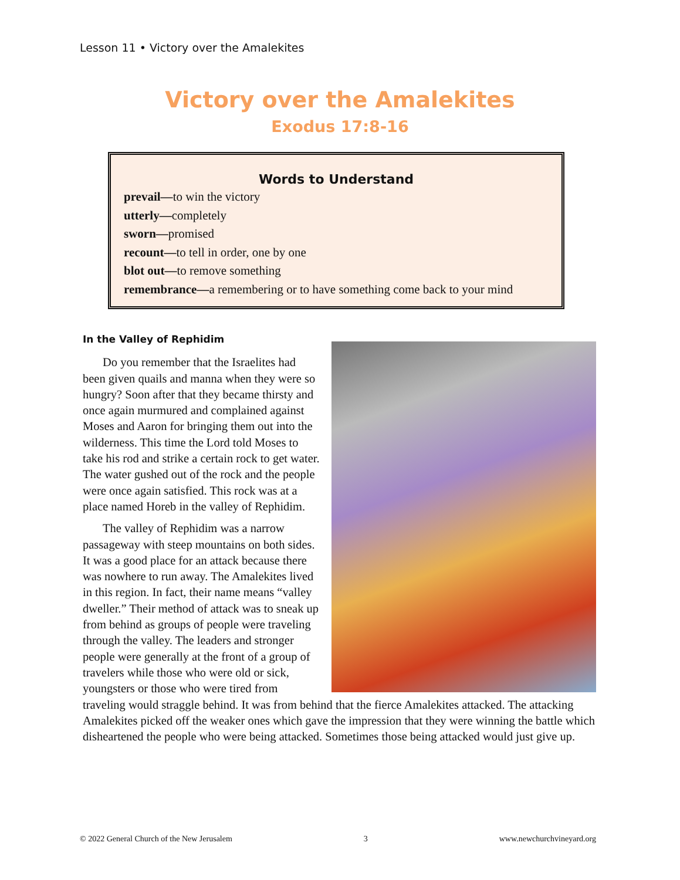Lesson 11 • Victory over the Amalekites
Victory over the Amalekites
Exodus 17:8-16
Words to Understand
prevail—to win the victory
utterly—completely
sworn—promised
recount—to tell in order, one by one
blot out—to remove something
remembrance—a remembering or to have something come back to your mind
In the Valley of Rephidim
Do you remember that the Israelites had been given quails and manna when they were so hungry? Soon after that they became thirsty and once again murmured and complained against Moses and Aaron for bringing them out into the wilderness. This time the Lord told Moses to take his rod and strike a certain rock to get water. The water gushed out of the rock and the people were once again satisfied. This rock was at a place named Horeb in the valley of Rephidim.
The valley of Rephidim was a narrow passageway with steep mountains on both sides. It was a good place for an attack because there was nowhere to run away. The Amalekites lived in this region. In fact, their name means “valley dweller.” Their method of attack was to sneak up from behind as groups of people were traveling through the valley. The leaders and stronger people were generally at the front of a group of travelers while those who were old or sick, youngsters or those who were tired from traveling would straggle behind. It was from behind that the fierce Amalekites attacked. The attacking Amalekites picked off the weaker ones which gave the impression that they were winning the battle which disheartened the people who were being attacked. Sometimes those being attacked would just give up.
© 2022 General Church of the New Jerusalem 3 www.newchurchvineyard.org